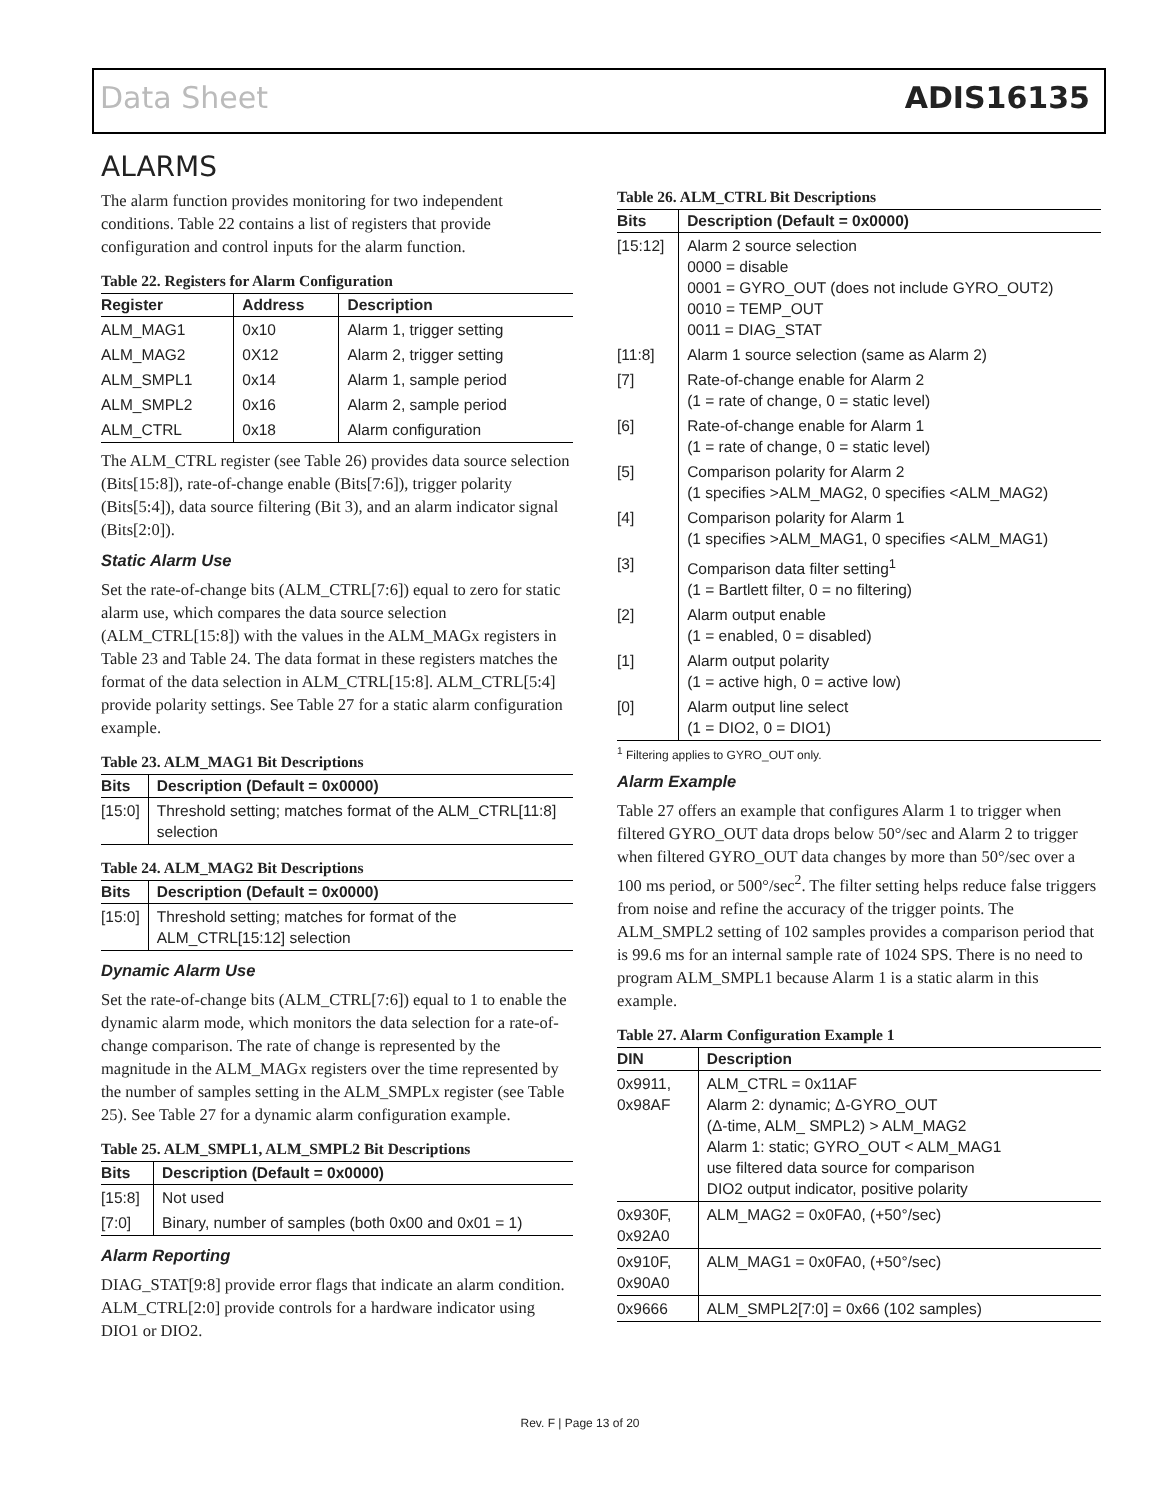Data Sheet ADIS16135
ALARMS
The alarm function provides monitoring for two independent conditions. Table 22 contains a list of registers that provide configuration and control inputs for the alarm function.
Table 22. Registers for Alarm Configuration
| Register | Address | Description |
| --- | --- | --- |
| ALM_MAG1 | 0x10 | Alarm 1, trigger setting |
| ALM_MAG2 | 0X12 | Alarm 2, trigger setting |
| ALM_SMPL1 | 0x14 | Alarm 1, sample period |
| ALM_SMPL2 | 0x16 | Alarm 2, sample period |
| ALM_CTRL | 0x18 | Alarm configuration |
The ALM_CTRL register (see Table 26) provides data source selection (Bits[15:8]), rate-of-change enable (Bits[7:6]), trigger polarity (Bits[5:4]), data source filtering (Bit 3), and an alarm indicator signal (Bits[2:0]).
Static Alarm Use
Set the rate-of-change bits (ALM_CTRL[7:6]) equal to zero for static alarm use, which compares the data source selection (ALM_CTRL[15:8]) with the values in the ALM_MAGx registers in Table 23 and Table 24. The data format in these registers matches the format of the data selection in ALM_CTRL[15:8]. ALM_CTRL[5:4] provide polarity settings. See Table 27 for a static alarm configuration example.
Table 23. ALM_MAG1 Bit Descriptions
| Bits | Description (Default = 0x0000) |
| --- | --- |
| [15:0] | Threshold setting; matches format of the ALM_CTRL[11:8] selection |
Table 24. ALM_MAG2 Bit Descriptions
| Bits | Description (Default = 0x0000) |
| --- | --- |
| [15:0] | Threshold setting; matches for format of the ALM_CTRL[15:12] selection |
Dynamic Alarm Use
Set the rate-of-change bits (ALM_CTRL[7:6]) equal to 1 to enable the dynamic alarm mode, which monitors the data selection for a rate-of-change comparison. The rate of change is represented by the magnitude in the ALM_MAGx registers over the time represented by the number of samples setting in the ALM_SMPLx register (see Table 25). See Table 27 for a dynamic alarm configuration example.
Table 25. ALM_SMPL1, ALM_SMPL2 Bit Descriptions
| Bits | Description (Default = 0x0000) |
| --- | --- |
| [15:8] | Not used |
| [7:0] | Binary, number of samples (both 0x00 and 0x01 = 1) |
Alarm Reporting
DIAG_STAT[9:8] provide error flags that indicate an alarm condition. ALM_CTRL[2:0] provide controls for a hardware indicator using DIO1 or DIO2.
Table 26. ALM_CTRL Bit Descriptions
| Bits | Description (Default = 0x0000) |
| --- | --- |
| [15:12] | Alarm 2 source selection 0000 = disable 0001 = GYRO_OUT (does not include GYRO_OUT2) 0010 = TEMP_OUT 0011 = DIAG_STAT |
| [11:8] | Alarm 1 source selection (same as Alarm 2) |
| [7] | Rate-of-change enable for Alarm 2 (1 = rate of change, 0 = static level) |
| [6] | Rate-of-change enable for Alarm 1 (1 = rate of change, 0 = static level) |
| [5] | Comparison polarity for Alarm 2 (1 specifies >ALM_MAG2, 0 specifies <ALM_MAG2) |
| [4] | Comparison polarity for Alarm 1 (1 specifies >ALM_MAG1, 0 specifies <ALM_MAG1) |
| [3] | Comparison data filter setting<sup>1</sup> (1 = Bartlett filter, 0 = no filtering) |
| [2] | Alarm output enable (1 = enabled, 0 = disabled) |
| [1] | Alarm output polarity (1 = active high, 0 = active low) |
| [0] | Alarm output line select (1 = DIO2, 0 = DIO1) |
<sup>1</sup> Filtering applies to GYRO_OUT only.
Alarm Example
Table 27 offers an example that configures Alarm 1 to trigger when filtered GYRO_OUT data drops below 50°/sec and Alarm 2 to trigger when filtered GYRO_OUT data changes by more than 50°/sec over a 100 ms period, or 500°/sec<sup>2</sup>. The filter setting helps reduce false triggers from noise and refine the accuracy of the trigger points. The ALM_SMPL2 setting of 102 samples provides a comparison period that is 99.6 ms for an internal sample rate of 1024 SPS. There is no need to program ALM_SMPL1 because Alarm 1 is a static alarm in this example.
Table 27. Alarm Configuration Example 1
| DIN | Description |
| --- | --- |
| 0x9911, 0x98AF | ALM_CTRL = 0x11AF Alarm 2: dynamic; Δ-GYRO_OUT (Δ-time, ALM_ SMPL2) > ALM_MAG2 Alarm 1: static; GYRO_OUT < ALM_MAG1 use filtered data source for comparison DIO2 output indicator, positive polarity |
| 0x930F, 0x92A0 | ALM_MAG2 = 0x0FA0, (+50°/sec) |
| 0x910F, 0x90A0 | ALM_MAG1 = 0x0FA0, (+50°/sec) |
| 0x9666 | ALM_SMPL2[7:0] = 0x66 (102 samples) |
Rev. F | Page 13 of 20